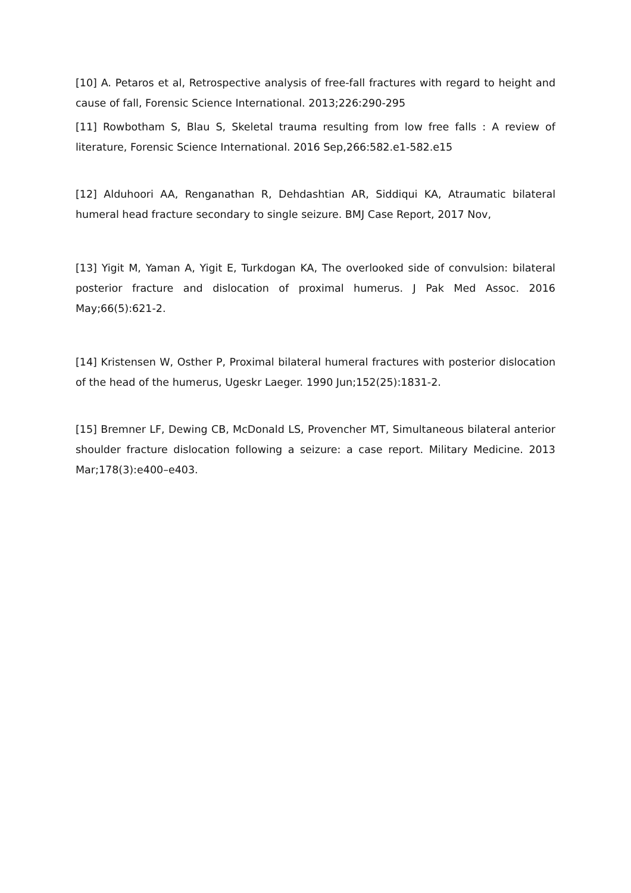[10] A. Petaros et al, Retrospective analysis of free-fall fractures with regard to height and cause of fall, Forensic Science International. 2013;226:290-295
[11] Rowbotham S, Blau S, Skeletal trauma resulting from low free falls : A review of literature, Forensic Science International. 2016 Sep,266:582.e1-582.e15
[12] Alduhoori AA, Renganathan R, Dehdashtian AR, Siddiqui KA, Atraumatic bilateral humeral head fracture secondary to single seizure. BMJ Case Report, 2017 Nov,
[13] Yigit M, Yaman A, Yigit E, Turkdogan KA, The overlooked side of convulsion: bilateral posterior fracture and dislocation of proximal humerus. J Pak Med Assoc. 2016 May;66(5):621-2.
[14] Kristensen W, Osther P, Proximal bilateral humeral fractures with posterior dislocation of the head of the humerus, Ugeskr Laeger. 1990 Jun;152(25):1831-2.
[15] Bremner LF, Dewing CB, McDonald LS, Provencher MT, Simultaneous bilateral anterior shoulder fracture dislocation following a seizure: a case report. Military Medicine. 2013 Mar;178(3):e400–e403.